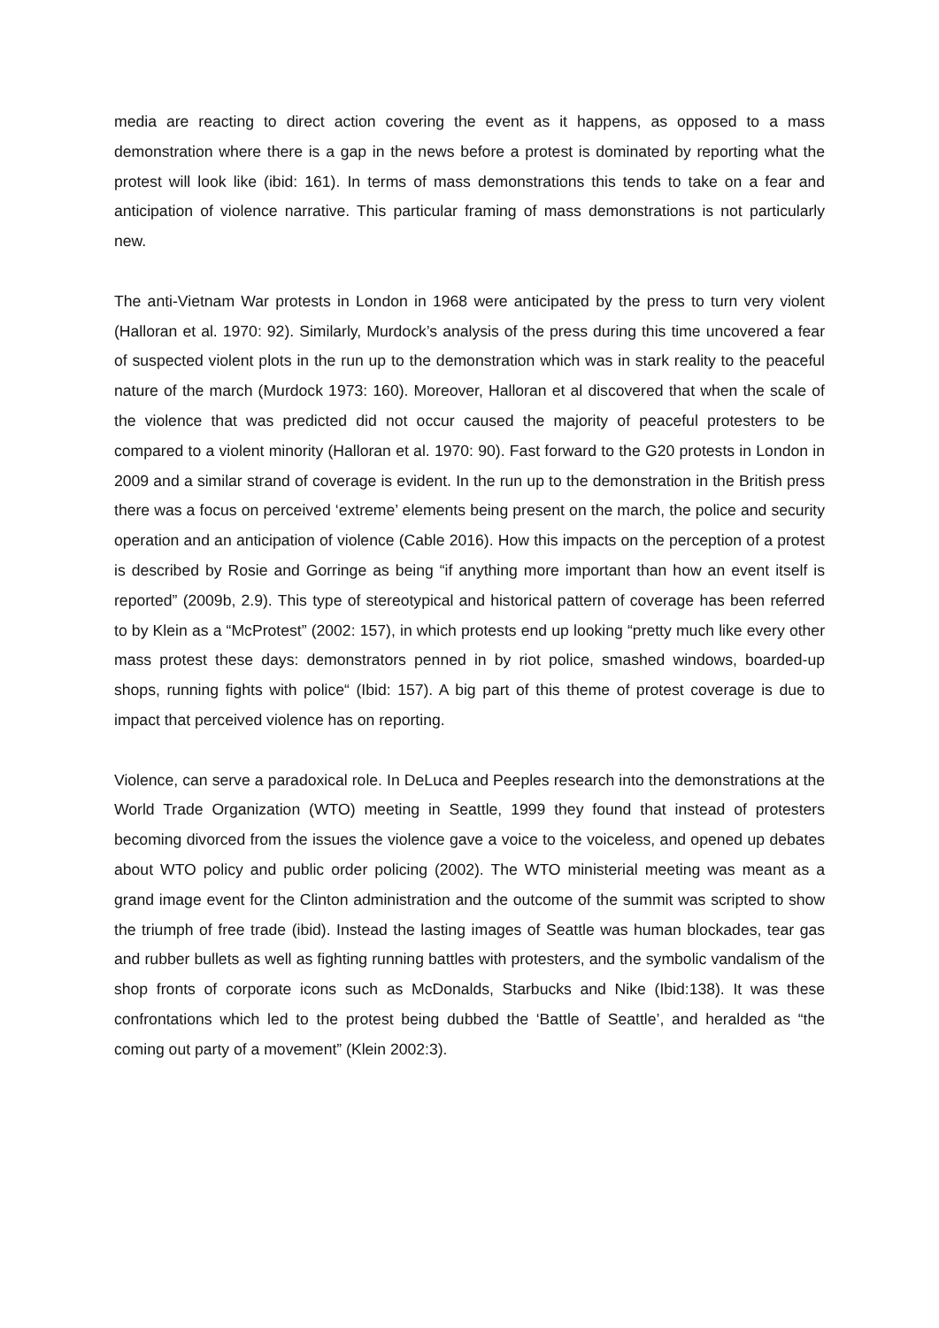media are reacting to direct action covering the event as it happens, as opposed to a mass demonstration where there is a gap in the news before a protest is dominated by reporting what the protest will look like (ibid: 161). In terms of mass demonstrations this tends to take on a fear and anticipation of violence narrative. This particular framing of mass demonstrations is not particularly new.
The anti-Vietnam War protests in London in 1968 were anticipated by the press to turn very violent (Halloran et al. 1970: 92). Similarly, Murdock’s analysis of the press during this time uncovered a fear of suspected violent plots in the run up to the demonstration which was in stark reality to the peaceful nature of the march (Murdock 1973: 160). Moreover, Halloran et al discovered that when the scale of the violence that was predicted did not occur caused the majority of peaceful protesters to be compared to a violent minority (Halloran et al. 1970: 90). Fast forward to the G20 protests in London in 2009 and a similar strand of coverage is evident. In the run up to the demonstration in the British press there was a focus on perceived ‘extreme’ elements being present on the march, the police and security operation and an anticipation of violence (Cable 2016). How this impacts on the perception of a protest is described by Rosie and Gorringe as being “if anything more important than how an event itself is reported” (2009b, 2.9). This type of stereotypical and historical pattern of coverage has been referred to by Klein as a “McProtest” (2002: 157), in which protests end up looking “pretty much like every other mass protest these days: demonstrators penned in by riot police, smashed windows, boarded-up shops, running fights with police“ (Ibid: 157). A big part of this theme of protest coverage is due to impact that perceived violence has on reporting.
Violence, can serve a paradoxical role. In DeLuca and Peeples research into the demonstrations at the World Trade Organization (WTO) meeting in Seattle, 1999 they found that instead of protesters becoming divorced from the issues the violence gave a voice to the voiceless, and opened up debates about WTO policy and public order policing (2002). The WTO ministerial meeting was meant as a grand image event for the Clinton administration and the outcome of the summit was scripted to show the triumph of free trade (ibid). Instead the lasting images of Seattle was human blockades, tear gas and rubber bullets as well as fighting running battles with protesters, and the symbolic vandalism of the shop fronts of corporate icons such as McDonalds, Starbucks and Nike (Ibid:138). It was these confrontations which led to the protest being dubbed the ‘Battle of Seattle’, and heralded as “the coming out party of a movement” (Klein 2002:3).